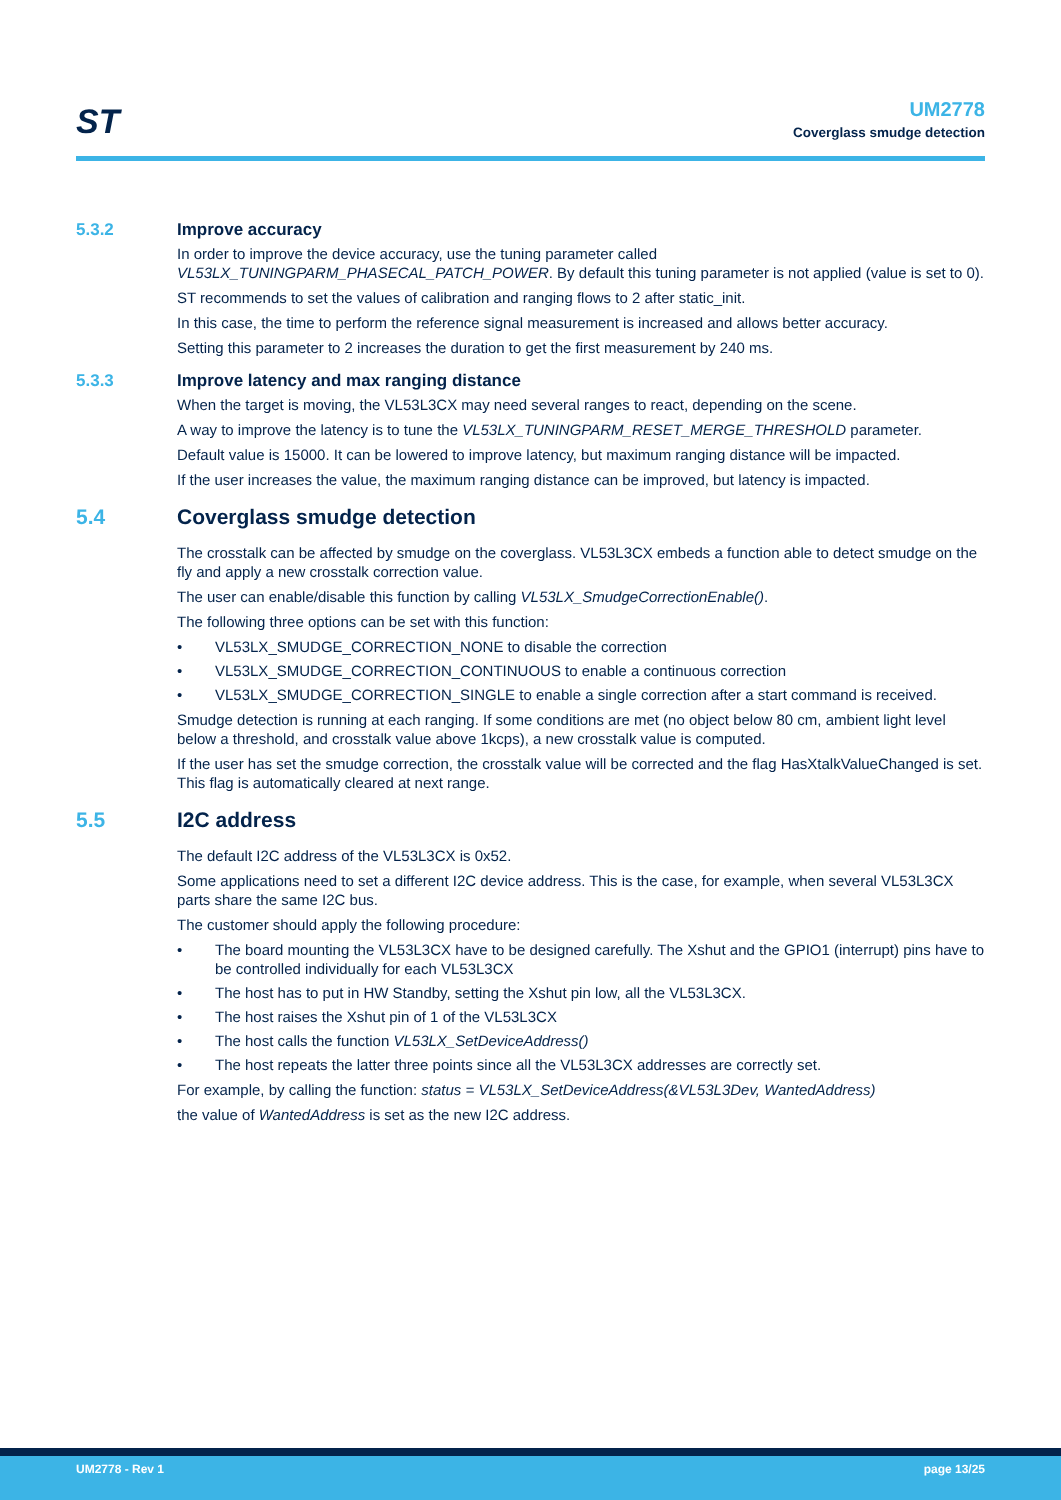ST
UM2778
Coverglass smudge detection
5.3.2 Improve accuracy
In order to improve the device accuracy, use the tuning parameter called VL53LX_TUNINGPARM_PHASECAL_PATCH_POWER. By default this tuning parameter is not applied (value is set to 0).
ST recommends to set the values of calibration and ranging flows to 2 after static_init.
In this case, the time to perform the reference signal measurement is increased and allows better accuracy.
Setting this parameter to 2 increases the duration to get the first measurement by 240 ms.
5.3.3 Improve latency and max ranging distance
When the target is moving, the VL53L3CX may need several ranges to react, depending on the scene.
A way to improve the latency is to tune the VL53LX_TUNINGPARM_RESET_MERGE_THRESHOLD parameter.
Default value is 15000. It can be lowered to improve latency, but maximum ranging distance will be impacted.
If the user increases the value, the maximum ranging distance can be improved, but latency is impacted.
5.4 Coverglass smudge detection
The crosstalk can be affected by smudge on the coverglass. VL53L3CX embeds a function able to detect smudge on the fly and apply a new crosstalk correction value.
The user can enable/disable this function by calling VL53LX_SmudgeCorrectionEnable().
The following three options can be set with this function:
• VL53LX_SMUDGE_CORRECTION_NONE to disable the correction
• VL53LX_SMUDGE_CORRECTION_CONTINUOUS to enable a continuous correction
• VL53LX_SMUDGE_CORRECTION_SINGLE to enable a single correction after a start command is received.
Smudge detection is running at each ranging. If some conditions are met (no object below 80 cm, ambient light level below a threshold, and crosstalk value above 1kcps), a new crosstalk value is computed.
If the user has set the smudge correction, the crosstalk value will be corrected and the flag HasXtalkValueChanged is set. This flag is automatically cleared at next range.
5.5 I2C address
The default I2C address of the VL53L3CX is 0x52.
Some applications need to set a different I2C device address. This is the case, for example, when several VL53L3CX parts share the same I2C bus.
The customer should apply the following procedure:
• The board mounting the VL53L3CX have to be designed carefully. The Xshut and the GPIO1 (interrupt) pins have to be controlled individually for each VL53L3CX
• The host has to put in HW Standby, setting the Xshut pin low, all the VL53L3CX.
• The host raises the Xshut pin of 1 of the VL53L3CX
• The host calls the function VL53LX_SetDeviceAddress()
• The host repeats the latter three points since all the VL53L3CX addresses are correctly set.
For example, by calling the function: status = VL53LX_SetDeviceAddress(&VL53L3Dev, WantedAddress)
the value of WantedAddress is set as the new I2C address.
UM2778 - Rev 1 page 13/25